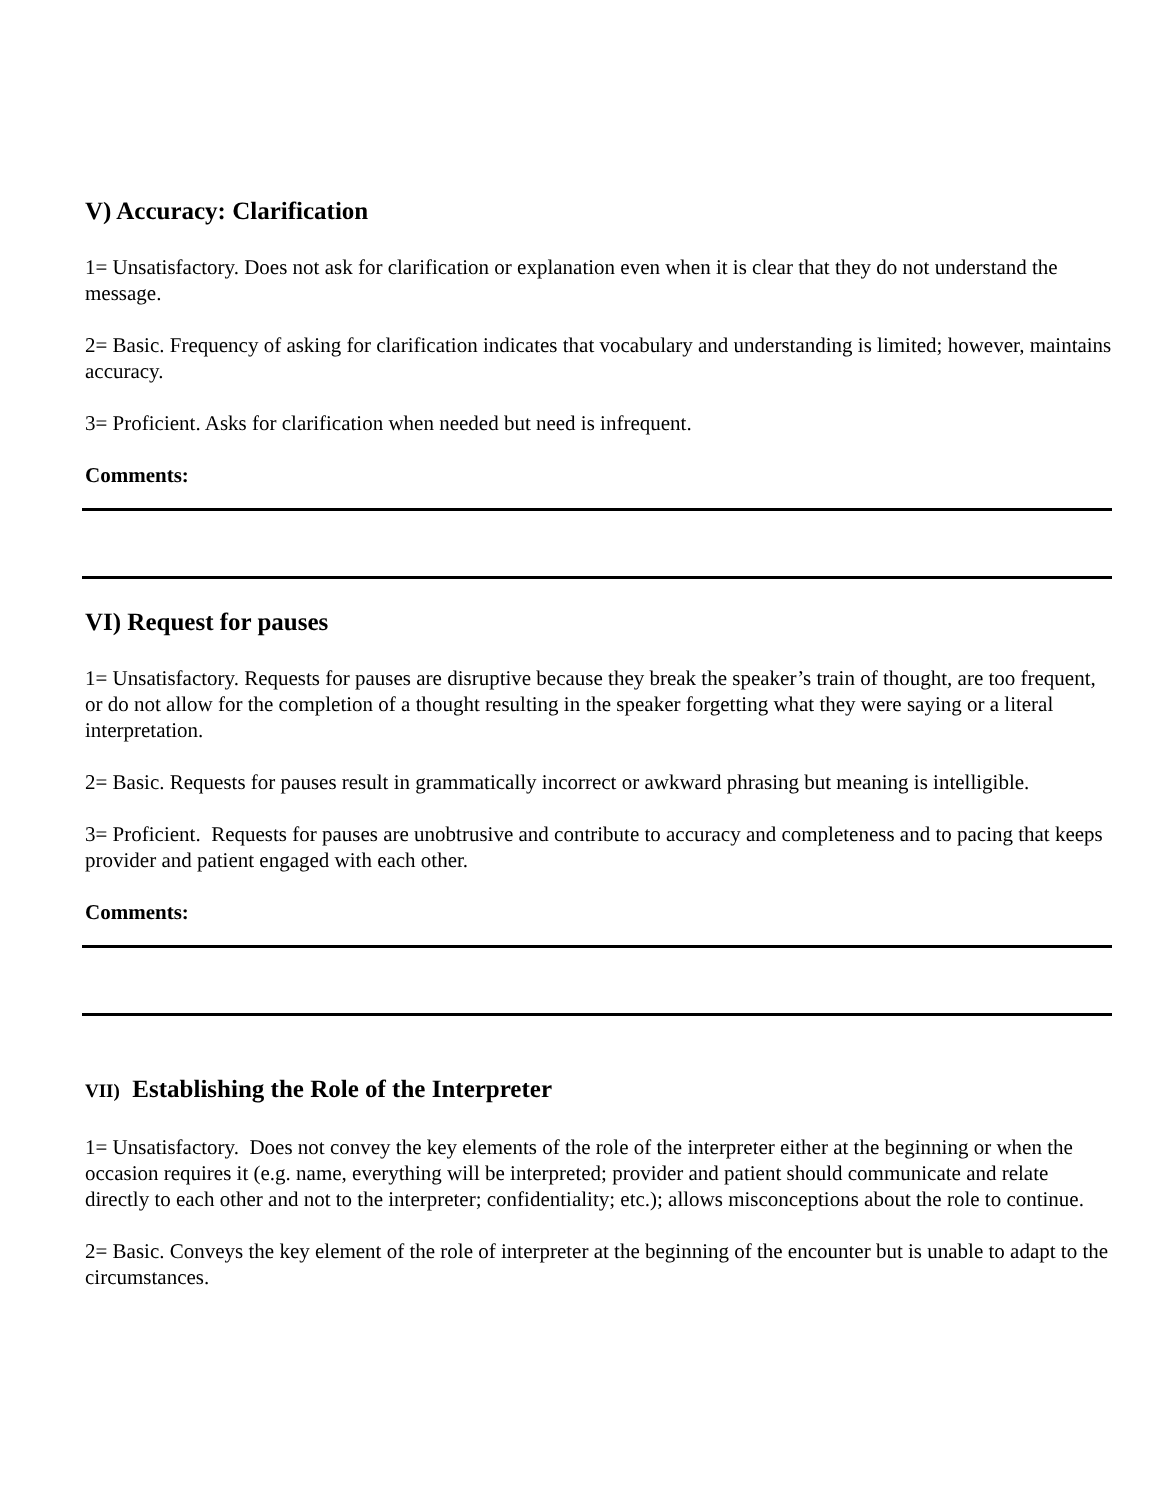V) Accuracy: Clarification
1= Unsatisfactory. Does not ask for clarification or explanation even when it is clear that they do not understand the message.
2= Basic. Frequency of asking for clarification indicates that vocabulary and understanding is limited; however, maintains accuracy.
3= Proficient. Asks for clarification when needed but need is infrequent.
Comments:
VI) Request for pauses
1= Unsatisfactory. Requests for pauses are disruptive because they break the speaker’s train of thought, are too frequent, or do not allow for the completion of a thought resulting in the speaker forgetting what they were saying or a literal interpretation.
2= Basic. Requests for pauses result in grammatically incorrect or awkward phrasing but meaning is intelligible.
3= Proficient. Requests for pauses are unobtrusive and contribute to accuracy and completeness and to pacing that keeps provider and patient engaged with each other.
Comments:
VII) Establishing the Role of the Interpreter
1= Unsatisfactory. Does not convey the key elements of the role of the interpreter either at the beginning or when the occasion requires it (e.g. name, everything will be interpreted; provider and patient should communicate and relate directly to each other and not to the interpreter; confidentiality; etc.); allows misconceptions about the role to continue.
2= Basic. Conveys the key element of the role of interpreter at the beginning of the encounter but is unable to adapt to the circumstances.